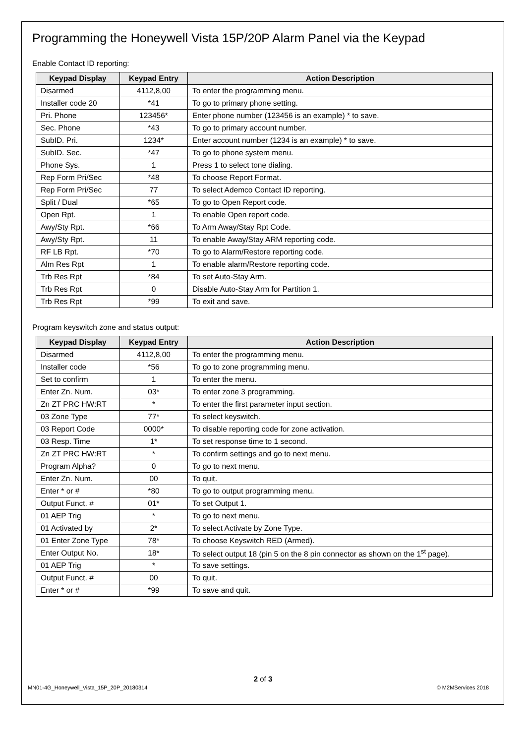Programming the Honeywell Vista 15P/20P Alarm Panel via the Keypad
Enable Contact ID reporting:
| Keypad Display | Keypad Entry | Action Description |
| --- | --- | --- |
| Disarmed | 4112,8,00 | To enter the programming menu. |
| Installer code 20 | *41 | To go to primary phone setting. |
| Pri. Phone | 123456* | Enter phone number (123456 is an example) * to save. |
| Sec. Phone | *43 | To go to primary account number. |
| SubID. Pri. | 1234* | Enter account number (1234 is an example) * to save. |
| SubID. Sec. | *47 | To go to phone system menu. |
| Phone Sys. | 1 | Press 1 to select tone dialing. |
| Rep Form Pri/Sec | *48 | To choose Report Format. |
| Rep Form Pri/Sec | 77 | To select Ademco Contact ID reporting. |
| Split / Dual | *65 | To go to Open Report code. |
| Open Rpt. | 1 | To enable Open report code. |
| Awy/Sty Rpt. | *66 | To Arm Away/Stay Rpt Code. |
| Awy/Sty Rpt. | 11 | To enable Away/Stay ARM reporting code. |
| RF LB Rpt. | *70 | To go to Alarm/Restore reporting code. |
| Alm Res Rpt | 1 | To enable alarm/Restore reporting code. |
| Trb Res Rpt | *84 | To set Auto-Stay Arm. |
| Trb Res Rpt | 0 | Disable Auto-Stay Arm for Partition 1. |
| Trb Res Rpt | *99 | To exit and save. |
Program keyswitch zone and status output:
| Keypad Display | Keypad Entry | Action Description |
| --- | --- | --- |
| Disarmed | 4112,8,00 | To enter the programming menu. |
| Installer code | *56 | To go to zone programming menu. |
| Set to confirm | 1 | To enter the menu. |
| Enter Zn. Num. | 03* | To enter zone 3 programming. |
| Zn ZT PRC HW:RT | * | To enter the first parameter input section. |
| 03 Zone Type | 77* | To select keyswitch. |
| 03 Report Code | 0000* | To disable reporting code for zone activation. |
| 03 Resp. Time | 1* | To set response time to 1 second. |
| Zn ZT PRC HW:RT | * | To confirm settings and go to next menu. |
| Program Alpha? | 0 | To go to next menu. |
| Enter Zn. Num. | 00 | To quit. |
| Enter * or # | *80 | To go to output programming menu. |
| Output Funct. # | 01* | To set Output 1. |
| 01 AEP Trig | * | To go to next menu. |
| 01 Activated by | 2* | To select Activate by Zone Type. |
| 01 Enter Zone Type | 78* | To choose Keyswitch RED (Armed). |
| Enter Output No. | 18* | To select output 18 (pin 5 on the 8 pin connector as shown on the 1<sup>st</sup> page). |
| 01 AEP Trig | * | To save settings. |
| Output Funct. # | 00 | To quit. |
| Enter * or # | *99 | To save and quit. |
2 of 3
MN01-4G_Honeywell_Vista_15P_20P_20180314 © M2MServices 2018